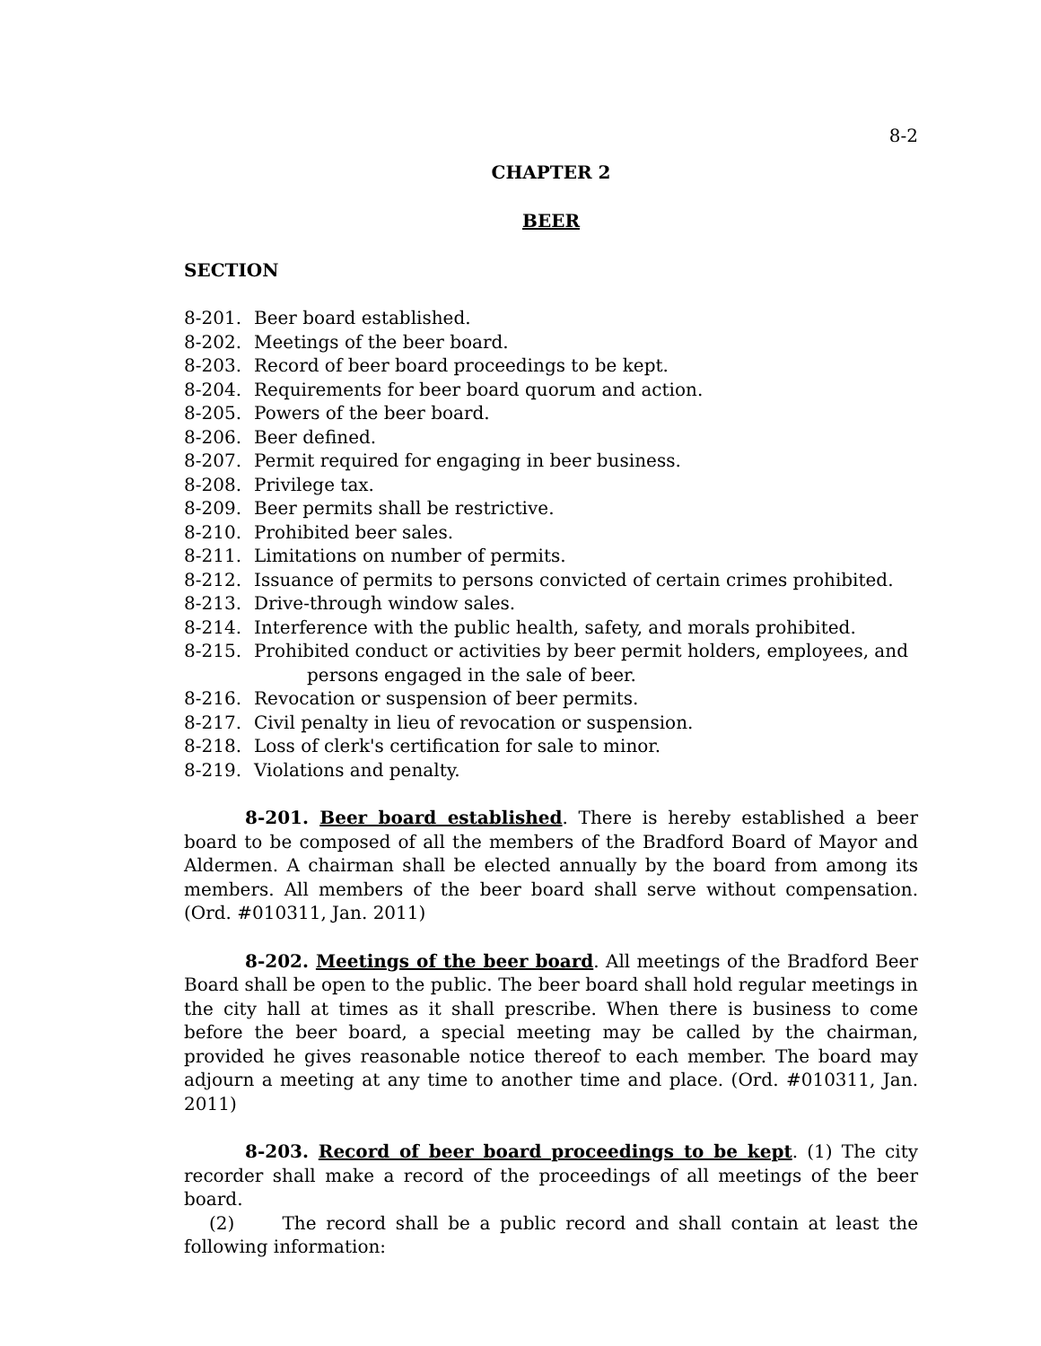8-2
CHAPTER 2
BEER
SECTION
8-201. Beer board established.
8-202. Meetings of the beer board.
8-203. Record of beer board proceedings to be kept.
8-204. Requirements for beer board quorum and action.
8-205. Powers of the beer board.
8-206. Beer defined.
8-207. Permit required for engaging in beer business.
8-208. Privilege tax.
8-209. Beer permits shall be restrictive.
8-210. Prohibited beer sales.
8-211. Limitations on number of permits.
8-212. Issuance of permits to persons convicted of certain crimes prohibited.
8-213. Drive-through window sales.
8-214. Interference with the public health, safety, and morals prohibited.
8-215. Prohibited conduct or activities by beer permit holders, employees, and
persons engaged in the sale of beer.
8-216. Revocation or suspension of beer permits.
8-217. Civil penalty in lieu of revocation or suspension.
8-218. Loss of clerk's certification for sale to minor.
8-219. Violations and penalty.
8-201. Beer board established. There is hereby established a beer board to be composed of all the members of the Bradford Board of Mayor and Aldermen. A chairman shall be elected annually by the board from among its members. All members of the beer board shall serve without compensation. (Ord. #010311, Jan. 2011)
8-202. Meetings of the beer board. All meetings of the Bradford Beer Board shall be open to the public. The beer board shall hold regular meetings in the city hall at times as it shall prescribe. When there is business to come before the beer board, a special meeting may be called by the chairman, provided he gives reasonable notice thereof to each member. The board may adjourn a meeting at any time to another time and place. (Ord. #010311, Jan. 2011)
8-203. Record of beer board proceedings to be kept. (1) The city recorder shall make a record of the proceedings of all meetings of the beer board.
(2) The record shall be a public record and shall contain at least the following information: